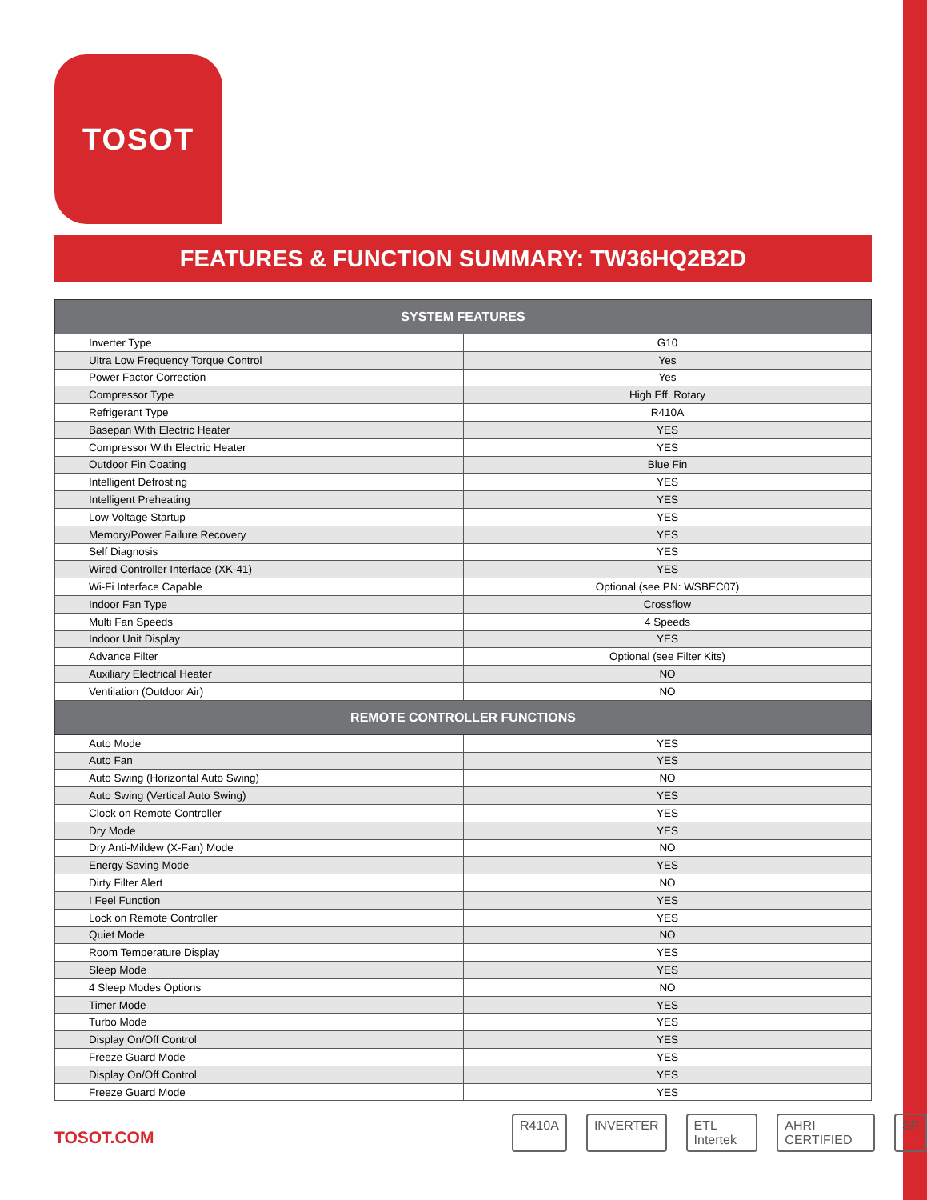TOSOT
FEATURES & FUNCTION SUMMARY: TW36HQ2B2D
| SYSTEM FEATURES | |
| --- | --- |
| Inverter Type | G10 |
| Ultra Low Frequency Torque Control | Yes |
| Power Factor Correction | Yes |
| Compressor Type | High Eff. Rotary |
| Refrigerant Type | R410A |
| Basepan With Electric Heater | YES |
| Compressor With Electric Heater | YES |
| Outdoor Fin Coating | Blue Fin |
| Intelligent Defrosting | YES |
| Intelligent Preheating | YES |
| Low Voltage Startup | YES |
| Memory/Power Failure Recovery | YES |
| Self Diagnosis | YES |
| Wired Controller Interface (XK-41) | YES |
| Wi-Fi Interface Capable | Optional (see PN: WSBEC07) |
| Indoor Fan Type | Crossflow |
| Multi Fan Speeds | 4 Speeds |
| Indoor Unit Display | YES |
| Advance Filter | Optional (see Filter Kits) |
| Auxiliary Electrical Heater | NO |
| Ventilation (Outdoor Air) | NO |
| REMOTE CONTROLLER FUNCTIONS | |
| Auto Mode | YES |
| Auto Fan | YES |
| Auto Swing (Horizontal Auto Swing) | NO |
| Auto Swing (Vertical Auto Swing) | YES |
| Clock on Remote Controller | YES |
| Dry Mode | YES |
| Dry Anti-Mildew (X-Fan) Mode | NO |
| Energy Saving Mode | YES |
| Dirty Filter Alert | NO |
| I Feel Function | YES |
| Lock on Remote Controller | YES |
| Quiet Mode | NO |
| Room Temperature Display | YES |
| Sleep Mode | YES |
| 4 Sleep Modes Options | NO |
| Timer Mode | YES |
| Turbo Mode | YES |
| Display On/Off Control | YES |
| Freeze Guard Mode | YES |
| Display On/Off Control | YES |
| Freeze Guard Mode | YES |
TOSOT.COM
R410A INVERTER ETL Intertek AHRI CERTIFIED SP